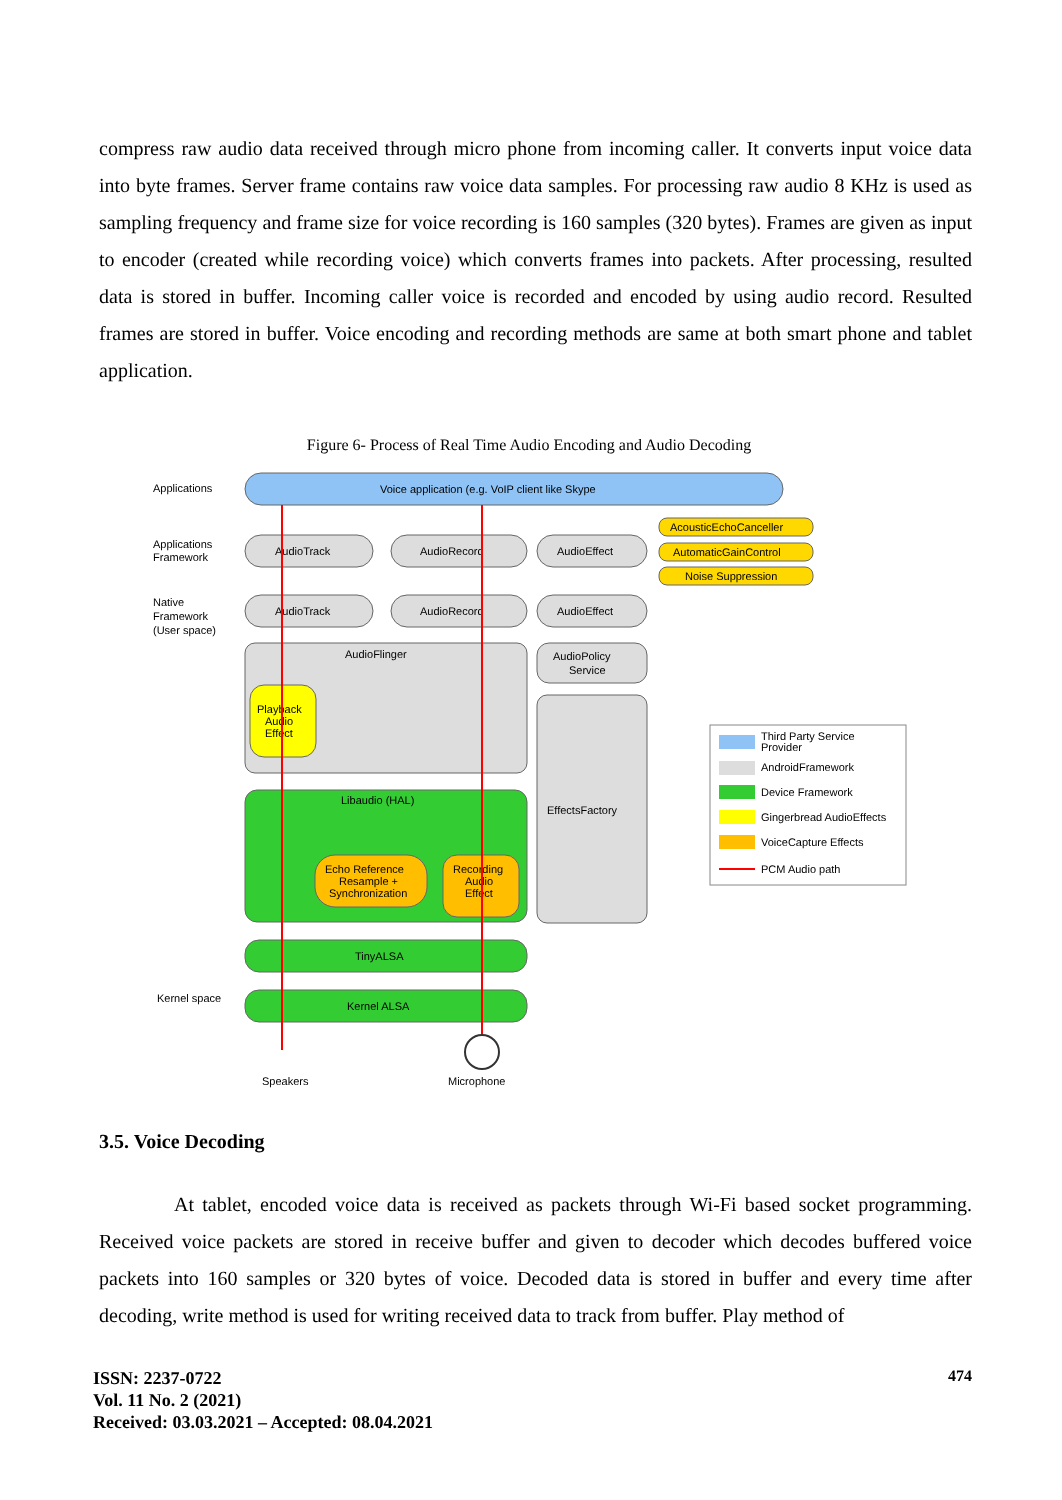compress raw audio data received through micro phone from incoming caller. It converts input voice data into byte frames. Server frame contains raw voice data samples. For processing raw audio 8 KHz is used as sampling frequency and frame size for voice recording is 160 samples (320 bytes). Frames are given as input to encoder (created while recording voice) which converts frames into packets. After processing, resulted data is stored in buffer. Incoming caller voice is recorded and encoded by using audio record. Resulted frames are stored in buffer. Voice encoding and recording methods are same at both smart phone and tablet application.
Figure 6- Process of Real Time Audio Encoding and Audio Decoding
Applications
Voice application (e.g. VoIP client like Skype
Applications
Framework
AudioTrack
AudioRecord
AudioEffect
AcousticEchoCanceller
AutomaticGainControl
Noise Suppression
Native
Framework
(User space)
AudioTrack
AudioRecord
AudioEffect
AudioFlinger
Playback
Audio
Effect
AudioPolicy
Service
EffectsFactory
Libaudio (HAL)
Echo Reference
Resample +
Synchronization
Recording
Audio
Effect
TinyALSA
Kernel space
Kernel ALSA
Speakers
Microphone
Third Party Service
Provider
AndroidFramework
Device Framework
Gingerbread AudioEffects
VoiceCapture Effects
PCM Audio path
3.5. Voice Decoding
At tablet, encoded voice data is received as packets through Wi-Fi based socket programming. Received voice packets are stored in receive buffer and given to decoder which decodes buffered voice packets into 160 samples or 320 bytes of voice. Decoded data is stored in buffer and every time after decoding, write method is used for writing received data to track from buffer. Play method of
ISSN: 2237-0722
Vol. 11 No. 2 (2021)
Received: 03.03.2021 – Accepted: 08.04.2021
474